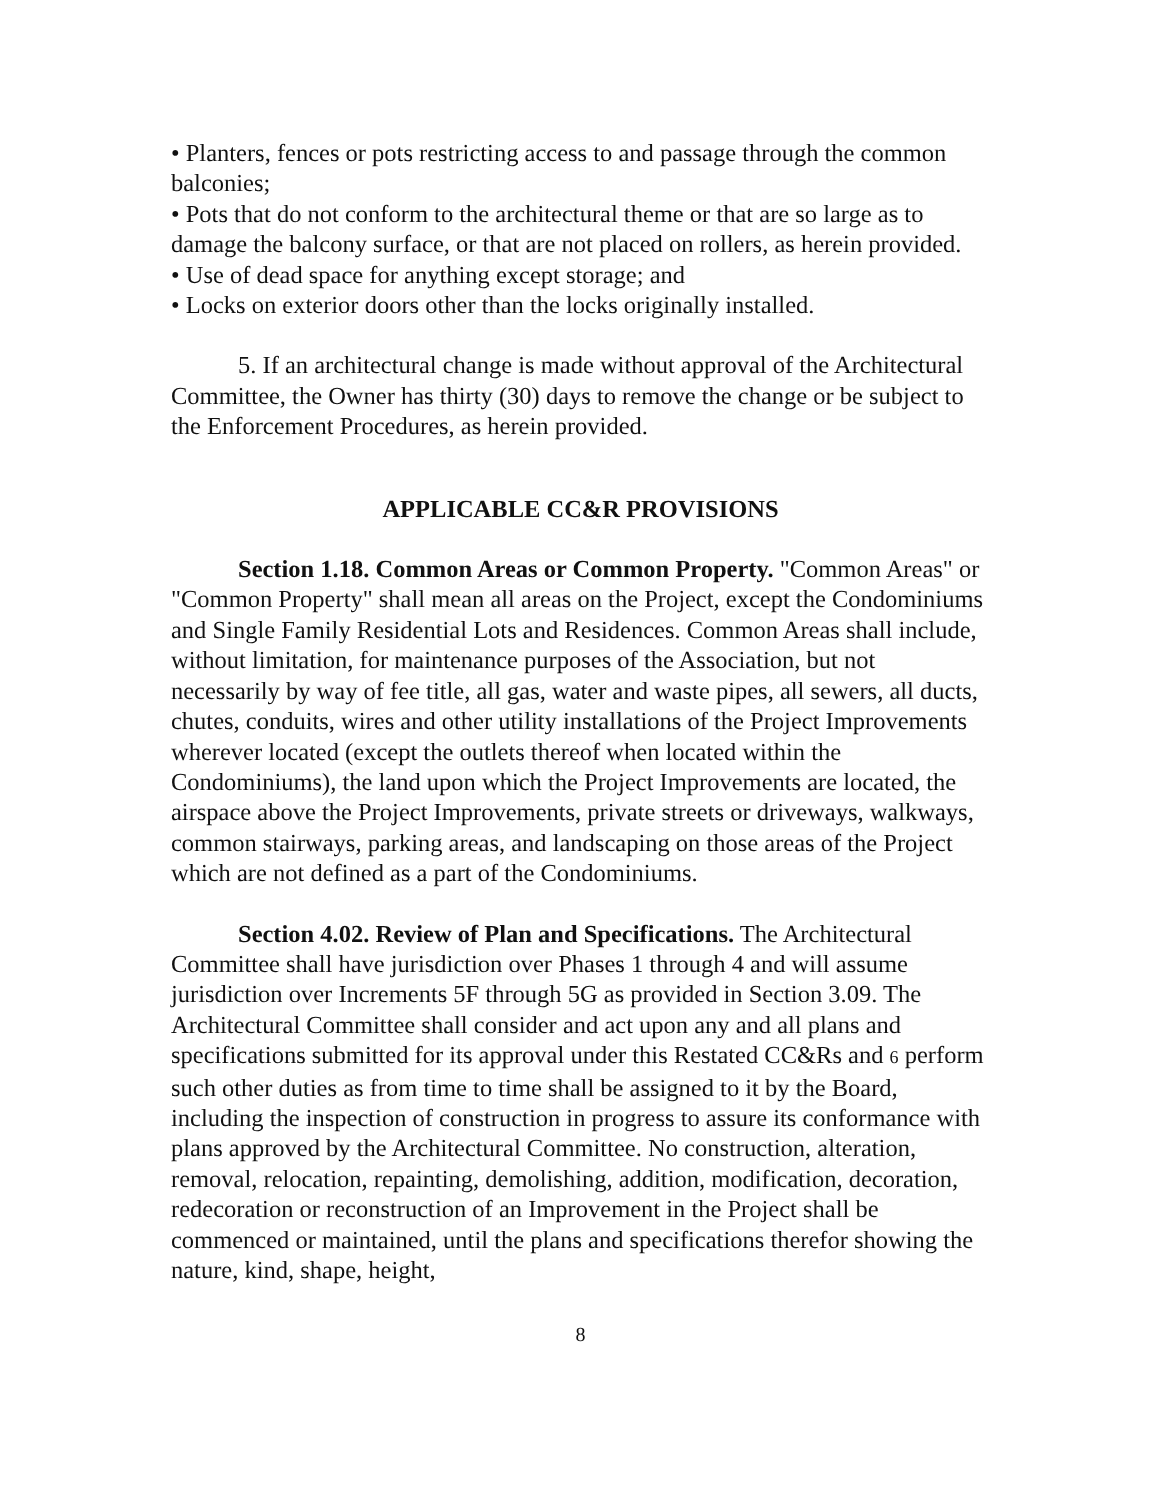• Planters, fences or pots restricting access to and passage through the common balconies;
• Pots that do not conform to the architectural theme or that are so large as to damage the balcony surface, or that are not placed on rollers, as herein provided.
• Use of dead space for anything except storage; and
• Locks on exterior doors other than the locks originally installed.
5. If an architectural change is made without approval of the Architectural Committee, the Owner has thirty (30) days to remove the change or be subject to the Enforcement Procedures, as herein provided.
APPLICABLE CC&R PROVISIONS
Section 1.18. Common Areas or Common Property. "Common Areas" or "Common Property" shall mean all areas on the Project, except the Condominiums and Single Family Residential Lots and Residences. Common Areas shall include, without limitation, for maintenance purposes of the Association, but not necessarily by way of fee title, all gas, water and waste pipes, all sewers, all ducts, chutes, conduits, wires and other utility installations of the Project Improvements wherever located (except the outlets thereof when located within the Condominiums), the land upon which the Project Improvements are located, the airspace above the Project Improvements, private streets or driveways, walkways, common stairways, parking areas, and landscaping on those areas of the Project which are not defined as a part of the Condominiums.
Section 4.02. Review of Plan and Specifications. The Architectural Committee shall have jurisdiction over Phases 1 through 4 and will assume jurisdiction over Increments 5F through 5G as provided in Section 3.09. The Architectural Committee shall consider and act upon any and all plans and specifications submitted for its approval under this Restated CC&Rs and 6 perform such other duties as from time to time shall be assigned to it by the Board, including the inspection of construction in progress to assure its conformance with plans approved by the Architectural Committee. No construction, alteration, removal, relocation, repainting, demolishing, addition, modification, decoration, redecoration or reconstruction of an Improvement in the Project shall be commenced or maintained, until the plans and specifications therefor showing the nature, kind, shape, height,
8